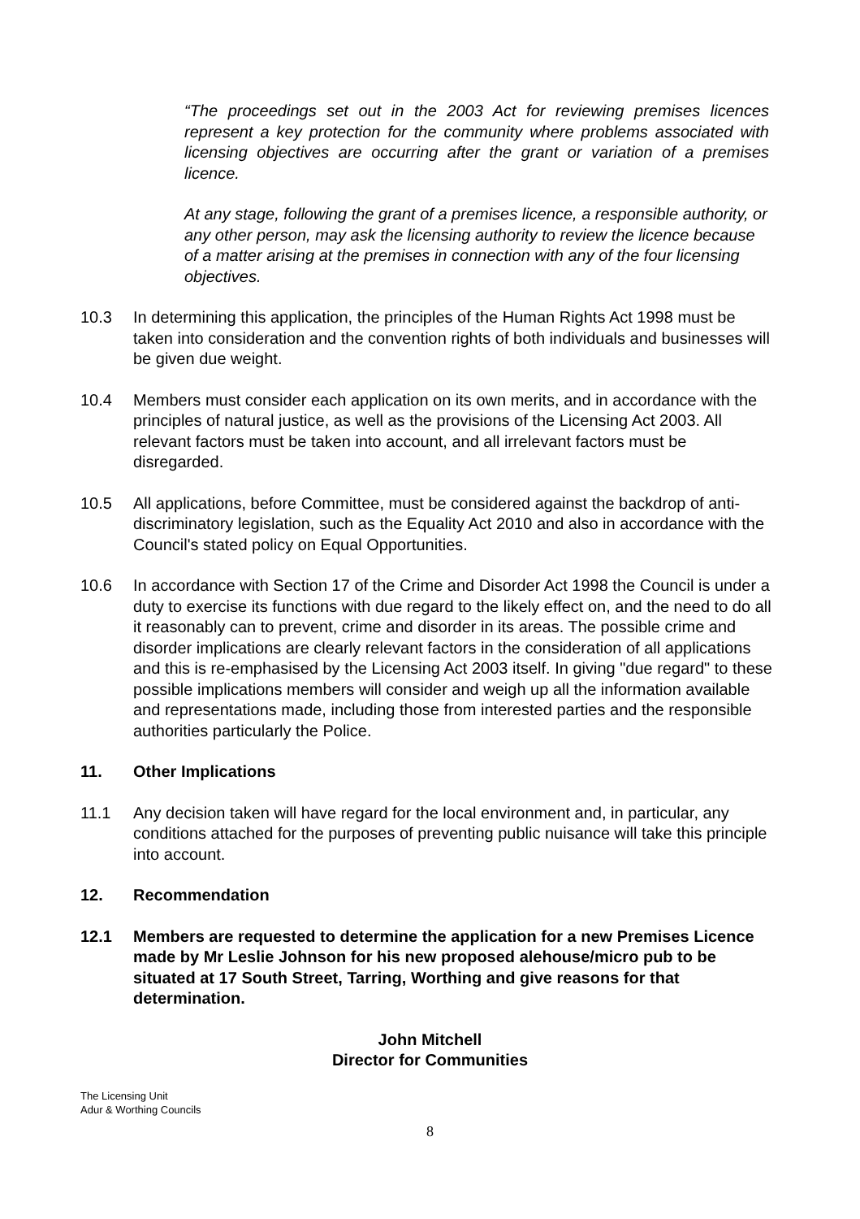“The proceedings set out in the 2003 Act for reviewing premises licences represent a key protection for the community where problems associated with licensing objectives are occurring after the grant or variation of a premises licence.
At any stage, following the grant of a premises licence, a responsible authority, or any other person, may ask the licensing authority to review the licence because of a matter arising at the premises in connection with any of the four licensing objectives.
10.3 In determining this application, the principles of the Human Rights Act 1998 must be taken into consideration and the convention rights of both individuals and businesses will be given due weight.
10.4 Members must consider each application on its own merits, and in accordance with the principles of natural justice, as well as the provisions of the Licensing Act 2003. All relevant factors must be taken into account, and all irrelevant factors must be disregarded.
10.5 All applications, before Committee, must be considered against the backdrop of anti-discriminatory legislation, such as the Equality Act 2010 and also in accordance with the Council's stated policy on Equal Opportunities.
10.6 In accordance with Section 17 of the Crime and Disorder Act 1998 the Council is under a duty to exercise its functions with due regard to the likely effect on, and the need to do all it reasonably can to prevent, crime and disorder in its areas. The possible crime and disorder implications are clearly relevant factors in the consideration of all applications and this is re-emphasised by the Licensing Act 2003 itself. In giving "due regard" to these possible implications members will consider and weigh up all the information available and representations made, including those from interested parties and the responsible authorities particularly the Police.
11. Other Implications
11.1 Any decision taken will have regard for the local environment and, in particular, any conditions attached for the purposes of preventing public nuisance will take this principle into account.
12. Recommendation
12.1 Members are requested to determine the application for a new Premises Licence made by Mr Leslie Johnson for his new proposed alehouse/micro pub to be situated at 17 South Street, Tarring, Worthing and give reasons for that determination.
John Mitchell
Director for Communities
The Licensing Unit
Adur & Worthing Councils
8